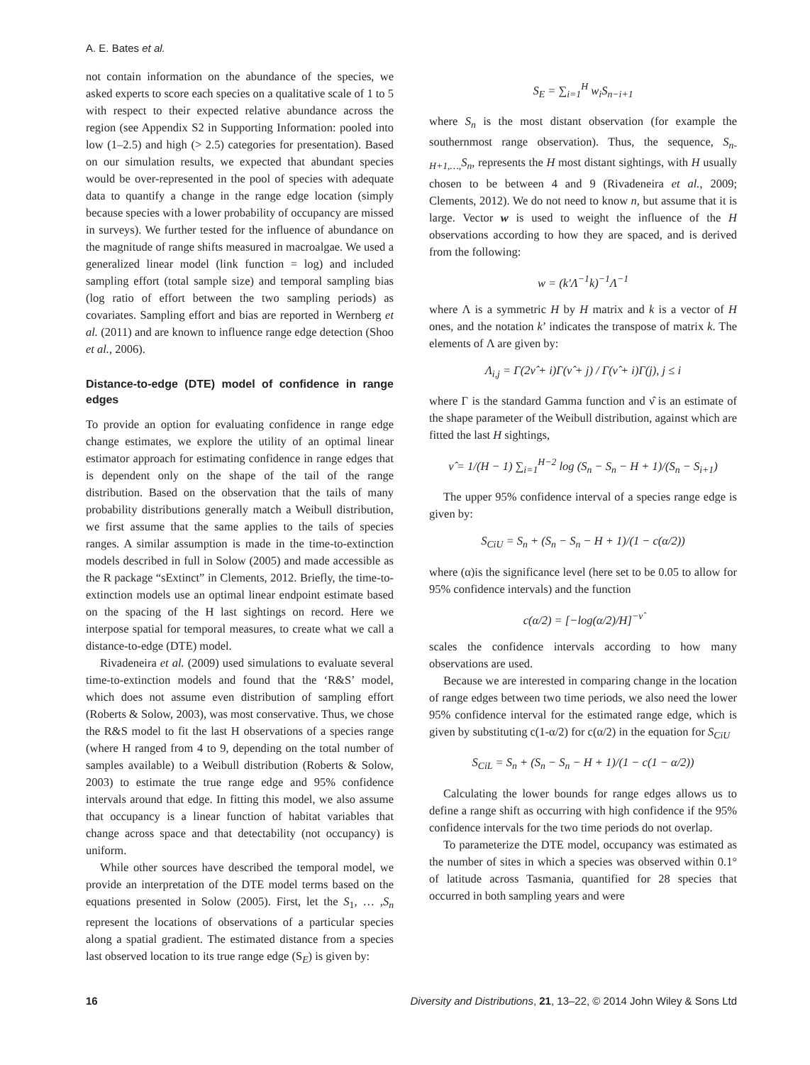A. E. Bates et al.
not contain information on the abundance of the species, we asked experts to score each species on a qualitative scale of 1 to 5 with respect to their expected relative abundance across the region (see Appendix S2 in Supporting Information: pooled into low (1–2.5) and high (> 2.5) categories for presentation). Based on our simulation results, we expected that abundant species would be over-represented in the pool of species with adequate data to quantify a change in the range edge location (simply because species with a lower probability of occupancy are missed in surveys). We further tested for the influence of abundance on the magnitude of range shifts measured in macroalgae. We used a generalized linear model (link function = log) and included sampling effort (total sample size) and temporal sampling bias (log ratio of effort between the two sampling periods) as covariates. Sampling effort and bias are reported in Wernberg et al. (2011) and are known to influence range edge detection (Shoo et al., 2006).
Distance-to-edge (DTE) model of confidence in range edges
To provide an option for evaluating confidence in range edge change estimates, we explore the utility of an optimal linear estimator approach for estimating confidence in range edges that is dependent only on the shape of the tail of the range distribution. Based on the observation that the tails of many probability distributions generally match a Weibull distribution, we first assume that the same applies to the tails of species ranges. A similar assumption is made in the time-to-extinction models described in full in Solow (2005) and made accessible as the R package “sExtinct” in Clements, 2012. Briefly, the time-to-extinction models use an optimal linear endpoint estimate based on the spacing of the H last sightings on record. Here we interpose spatial for temporal measures, to create what we call a distance-to-edge (DTE) model.
Rivadeneira et al. (2009) used simulations to evaluate several time-to-extinction models and found that the ‘R&S’ model, which does not assume even distribution of sampling effort (Roberts & Solow, 2003), was most conservative. Thus, we chose the R&S model to fit the last H observations of a species range (where H ranged from 4 to 9, depending on the total number of samples available) to a Weibull distribution (Roberts & Solow, 2003) to estimate the true range edge and 95% confidence intervals around that edge. In fitting this model, we also assume that occupancy is a linear function of habitat variables that change across space and that detectability (not occupancy) is uniform.
While other sources have described the temporal model, we provide an interpretation of the DTE model terms based on the equations presented in Solow (2005). First, let the S<sub>1</sub>, … ,S<sub>n</sub> represent the locations of observations of a particular species along a spatial gradient. The estimated distance from a species last observed location to its true range edge (S<sub>E</sub>) is given by:
S<sub>E</sub> = ∑<sub>i=1</sub><sup>H</sup> w<sub>i</sub>S<sub>n−i+1</sub>
where S<sub>n</sub> is the most distant observation (for example the southernmost range observation). Thus, the sequence, S<sub>n-H+1,…,</sub>S<sub>n</sub>, represents the H most distant sightings, with H usually chosen to be between 4 and 9 (Rivadeneira et al., 2009; Clements, 2012). We do not need to know n, but assume that it is large. Vector w is used to weight the influence of the H observations according to how they are spaced, and is derived from the following:
w = (k′Λ<sup>−1</sup>k)<sup>−1</sup>Λ<sup>−1</sup>
where Λ is a symmetric H by H matrix and k is a vector of H ones, and the notation k’ indicates the transpose of matrix k. The elements of Λ are given by:
Λ<sub>i,j</sub> = Γ(2ν̂ + i)Γ(ν̂ + j) / Γ(ν̂ + i)Γ(j), j ≤ i
where Γ is the standard Gamma function and ν̂ is an estimate of the shape parameter of the Weibull distribution, against which are fitted the last H sightings,
ν̂ = 1/(H − 1) ∑<sub>i=1</sub><sup>H−2</sup> log (S<sub>n</sub> − S<sub>n</sub> − H + 1)/(S<sub>n</sub> − S<sub>i+1</sub>)
The upper 95% confidence interval of a species range edge is given by:
S<sub>CiU</sub> = S<sub>n</sub> + (S<sub>n</sub> − S<sub>n</sub> − H + 1)/(1 − c(α/2))
where (α)is the significance level (here set to be 0.05 to allow for 95% confidence intervals) and the function
c(α/2) = [−log(α/2)/H]<sup>−ν̂</sup>
scales the confidence intervals according to how many observations are used.
Because we are interested in comparing change in the location of range edges between two time periods, we also need the lower 95% confidence interval for the estimated range edge, which is given by substituting c(1-α/2) for c(α/2) in the equation for S<sub>CiU</sub>
S<sub>CiL</sub> = S<sub>n</sub> + (S<sub>n</sub> − S<sub>n</sub> − H + 1)/(1 − c(1 − α/2))
Calculating the lower bounds for range edges allows us to define a range shift as occurring with high confidence if the 95% confidence intervals for the two time periods do not overlap.
To parameterize the DTE model, occupancy was estimated as the number of sites in which a species was observed within 0.1° of latitude across Tasmania, quantified for 28 species that occurred in both sampling years and were
16 Diversity and Distributions, 21, 13–22, © 2014 John Wiley & Sons Ltd